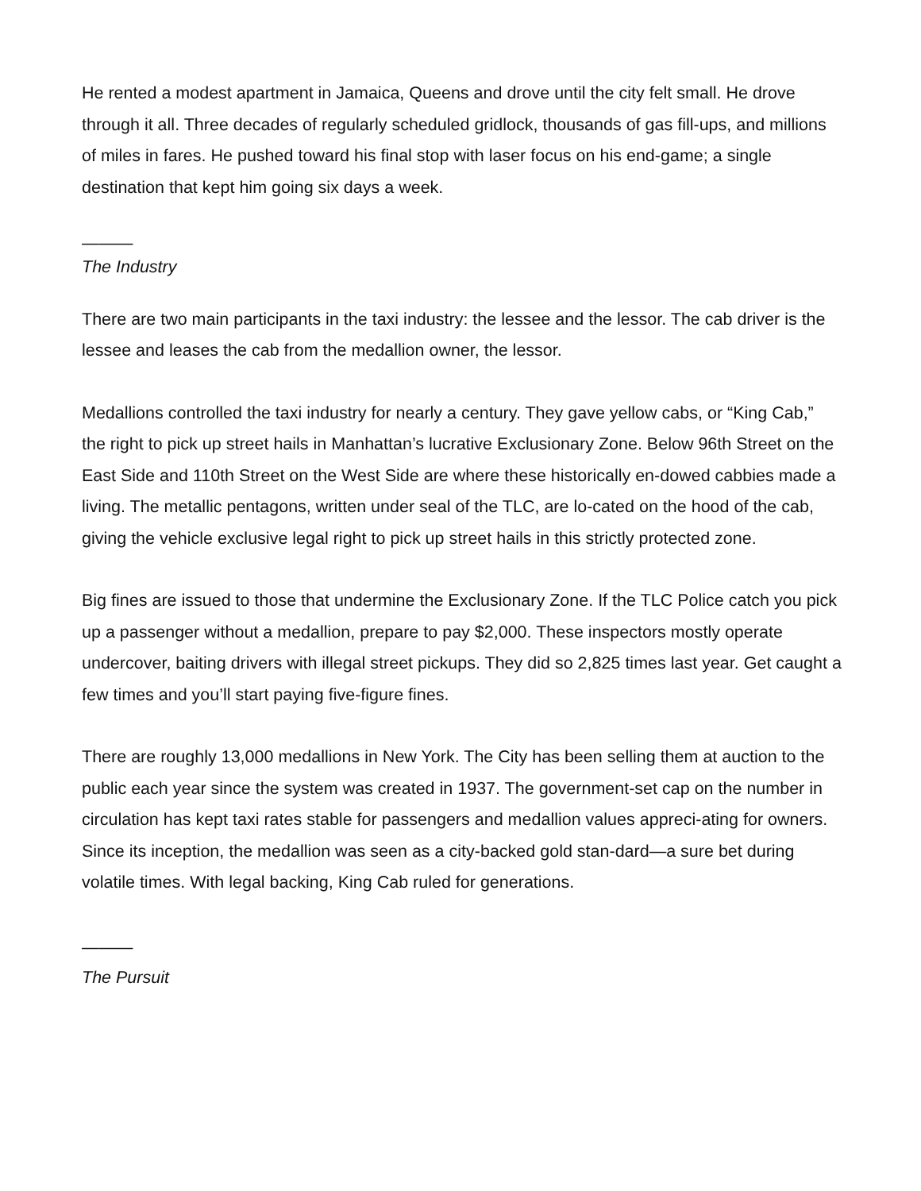He rented a modest apartment in Jamaica, Queens and drove until the city felt small. He drove through it all. Three decades of regularly scheduled gridlock, thousands of gas fill-ups, and millions of miles in fares. He pushed toward his final stop with laser focus on his end-game; a single destination that kept him going six days a week.
———
The Industry
There are two main participants in the taxi industry: the lessee and the lessor. The cab driver is the lessee and leases the cab from the medallion owner, the lessor.
Medallions controlled the taxi industry for nearly a century. They gave yellow cabs, or “King Cab,” the right to pick up street hails in Manhattan’s lucrative Exclusionary Zone. Below 96th Street on the East Side and 110th Street on the West Side are where these historically en-dowed cabbies made a living. The metallic pentagons, written under seal of the TLC, are lo-cated on the hood of the cab, giving the vehicle exclusive legal right to pick up street hails in this strictly protected zone.
Big fines are issued to those that undermine the Exclusionary Zone. If the TLC Police catch you pick up a passenger without a medallion, prepare to pay $2,000. These inspectors mostly operate undercover, baiting drivers with illegal street pickups. They did so 2,825 times last year. Get caught a few times and you’ll start paying five-figure fines.
There are roughly 13,000 medallions in New York. The City has been selling them at auction to the public each year since the system was created in 1937. The government-set cap on the number in circulation has kept taxi rates stable for passengers and medallion values appreci-ating for owners. Since its inception, the medallion was seen as a city-backed gold stan-dard—a sure bet during volatile times. With legal backing, King Cab ruled for generations.
———
The Pursuit